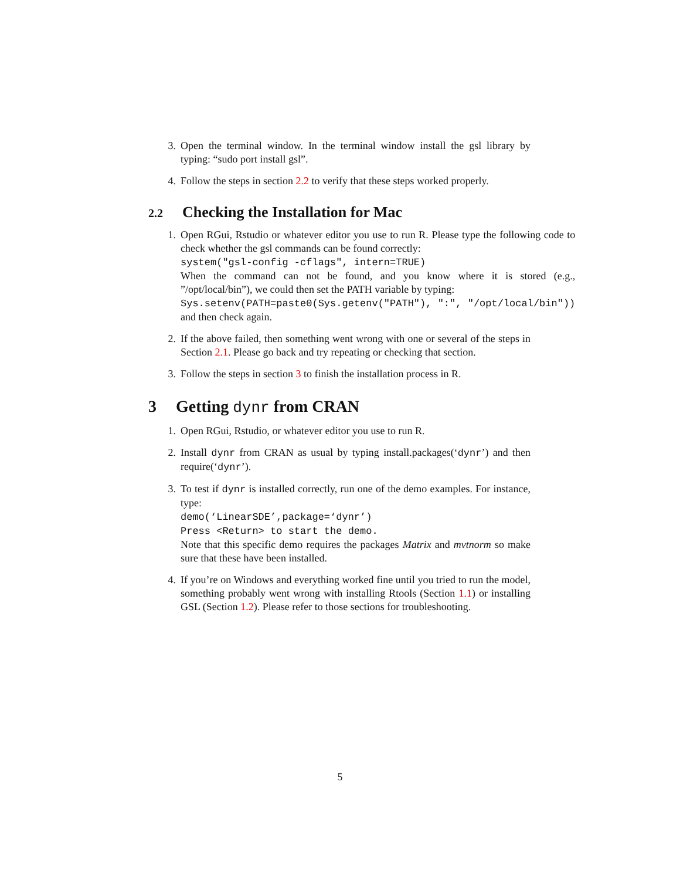3. Open the terminal window. In the terminal window install the gsl library by typing: “sudo port install gsl”.
4. Follow the steps in section 2.2 to verify that these steps worked properly.
2.2 Checking the Installation for Mac
1. Open RGui, Rstudio or whatever editor you use to run R. Please type the following code to check whether the gsl commands can be found correctly:
system("gsl-config -cflags", intern=TRUE)
When the command can not be found, and you know where it is stored (e.g., ”/opt/local/bin”), we could then set the PATH variable by typing:
Sys.setenv(PATH=paste0(Sys.getenv("PATH"), ":", "/opt/local/bin"))
and then check again.
2. If the above failed, then something went wrong with one or several of the steps in Section 2.1. Please go back and try repeating or checking that section.
3. Follow the steps in section 3 to finish the installation process in R.
3 Getting dynr from CRAN
1. Open RGui, Rstudio, or whatever editor you use to run R.
2. Install dynr from CRAN as usual by typing install.packages(‘dynr’) and then require(‘dynr’).
3. To test if dynr is installed correctly, run one of the demo examples. For instance, type:
demo(‘LinearSDE’,package=‘dynr’)
Press <Return> to start the demo.
Note that this specific demo requires the packages Matrix and mvtnorm so make sure that these have been installed.
4. If you’re on Windows and everything worked fine until you tried to run the model, something probably went wrong with installing Rtools (Section 1.1) or installing GSL (Section 1.2). Please refer to those sections for troubleshooting.
5